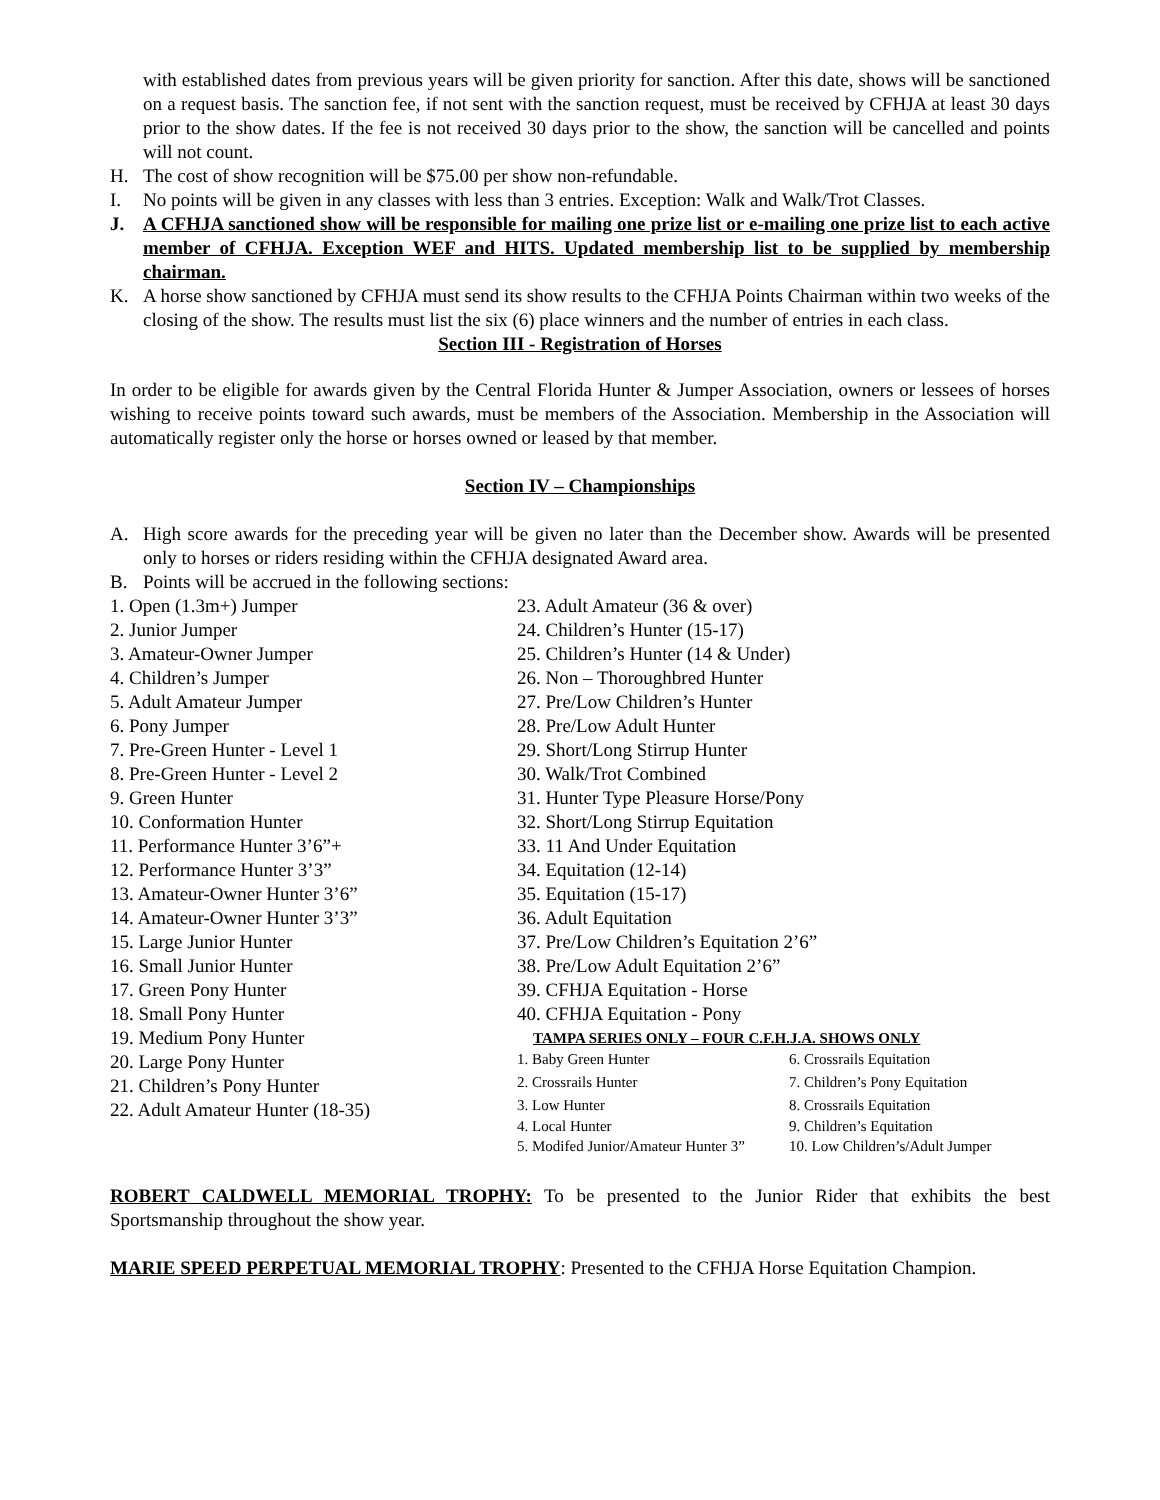with established dates from previous years will be given priority for sanction. After this date, shows will be sanctioned on a request basis. The sanction fee, if not sent with the sanction request, must be received by CFHJA at least 30 days prior to the show dates. If the fee is not received 30 days prior to the show, the sanction will be cancelled and points will not count.
H. The cost of show recognition will be $75.00 per show non-refundable.
I. No points will be given in any classes with less than 3 entries. Exception: Walk and Walk/Trot Classes.
J. A CFHJA sanctioned show will be responsible for mailing one prize list or e-mailing one prize list to each active member of CFHJA. Exception WEF and HITS. Updated membership list to be supplied by membership chairman.
K. A horse show sanctioned by CFHJA must send its show results to the CFHJA Points Chairman within two weeks of the closing of the show. The results must list the six (6) place winners and the number of entries in each class.
Section III - Registration of Horses
In order to be eligible for awards given by the Central Florida Hunter & Jumper Association, owners or lessees of horses wishing to receive points toward such awards, must be members of the Association. Membership in the Association will automatically register only the horse or horses owned or leased by that member.
Section IV – Championships
A. High score awards for the preceding year will be given no later than the December show. Awards will be presented only to horses or riders residing within the CFHJA designated Award area.
B. Points will be accrued in the following sections:
1. Open (1.3m+) Jumper
2. Junior Jumper
3. Amateur-Owner Jumper
4. Children’s Jumper
5. Adult Amateur Jumper
6. Pony Jumper
7. Pre-Green Hunter - Level 1
8. Pre-Green Hunter - Level 2
9. Green Hunter
10. Conformation Hunter
11. Performance Hunter 3’6”+
12. Performance Hunter 3’3”
13. Amateur-Owner Hunter 3’6”
14. Amateur-Owner Hunter 3’3”
15. Large Junior Hunter
16. Small Junior Hunter
17. Green Pony Hunter
18. Small Pony Hunter
19. Medium Pony Hunter
20. Large Pony Hunter
21. Children’s Pony Hunter
22. Adult Amateur Hunter (18-35)
23. Adult Amateur (36 & over)
24. Children’s Hunter (15-17)
25. Children’s Hunter (14 & Under)
26. Non – Thoroughbred Hunter
27. Pre/Low Children’s Hunter
28. Pre/Low Adult Hunter
29. Short/Long Stirrup Hunter
30. Walk/Trot Combined
31. Hunter Type Pleasure Horse/Pony
32. Short/Long Stirrup Equitation
33. 11 And Under Equitation
34. Equitation (12-14)
35. Equitation (15-17)
36. Adult Equitation
37. Pre/Low Children’s Equitation 2’6”
38. Pre/Low Adult Equitation 2’6”
39. CFHJA Equitation - Horse
40. CFHJA Equitation - Pony
TAMPA SERIES ONLY – FOUR C.F.H.J.A. SHOWS ONLY
1. Baby Green Hunter 6. Crossrails Equitation 2. Crossrails Hunter 7. Children’s Pony Equitation 3. Low Hunter 8. Crossrails Equitation 4. Local Hunter 9. Children’s Equitation 5. Modifed Junior/Amateur Hunter 3” 10. Low Children’s/Adult Jumper
ROBERT CALDWELL MEMORIAL TROPHY: To be presented to the Junior Rider that exhibits the best Sportsmanship throughout the show year.
MARIE SPEED PERPETUAL MEMORIAL TROPHY: Presented to the CFHJA Horse Equitation Champion.